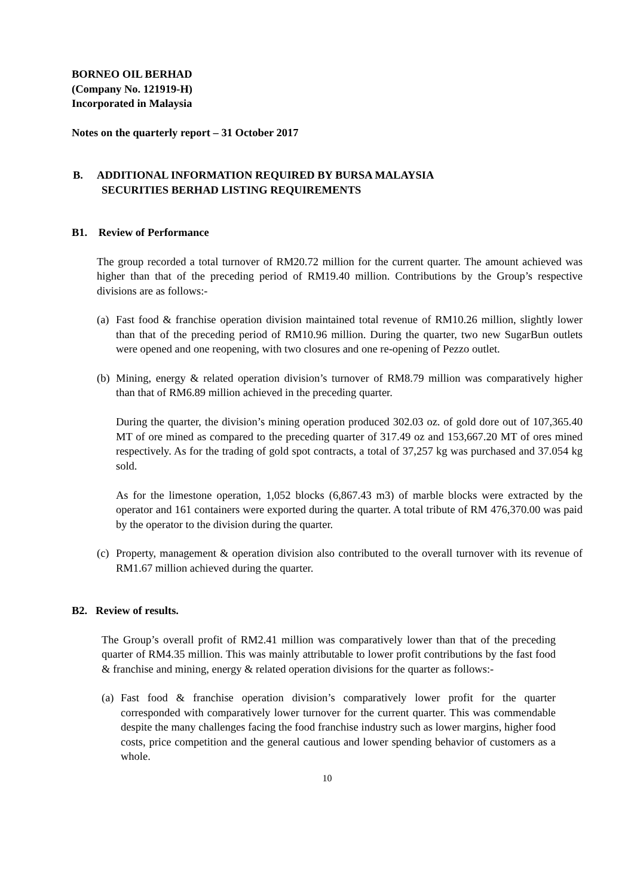BORNEO OIL BERHAD
(Company No. 121919-H)
Incorporated in Malaysia
Notes on the quarterly report – 31 October 2017
B. ADDITIONAL INFORMATION REQUIRED BY BURSA MALAYSIA
SECURITIES BERHAD LISTING REQUIREMENTS
B1. Review of Performance
The group recorded a total turnover of RM20.72 million for the current quarter. The amount achieved was higher than that of the preceding period of RM19.40 million. Contributions by the Group’s respective divisions are as follows:-
(a) Fast food & franchise operation division maintained total revenue of RM10.26 million, slightly lower than that of the preceding period of RM10.96 million. During the quarter, two new SugarBun outlets were opened and one reopening, with two closures and one re-opening of Pezzo outlet.
(b) Mining, energy & related operation division’s turnover of RM8.79 million was comparatively higher than that of RM6.89 million achieved in the preceding quarter.
During the quarter, the division’s mining operation produced 302.03 oz. of gold dore out of 107,365.40 MT of ore mined as compared to the preceding quarter of 317.49 oz and 153,667.20 MT of ores mined respectively. As for the trading of gold spot contracts, a total of 37,257 kg was purchased and 37.054 kg sold.
As for the limestone operation, 1,052 blocks (6,867.43 m3) of marble blocks were extracted by the operator and 161 containers were exported during the quarter. A total tribute of RM 476,370.00 was paid by the operator to the division during the quarter.
(c) Property, management & operation division also contributed to the overall turnover with its revenue of RM1.67 million achieved during the quarter.
B2. Review of results.
The Group’s overall profit of RM2.41 million was comparatively lower than that of the preceding quarter of RM4.35 million. This was mainly attributable to lower profit contributions by the fast food & franchise and mining, energy & related operation divisions for the quarter as follows:-
(a) Fast food & franchise operation division’s comparatively lower profit for the quarter corresponded with comparatively lower turnover for the current quarter. This was commendable despite the many challenges facing the food franchise industry such as lower margins, higher food costs, price competition and the general cautious and lower spending behavior of customers as a whole.
10